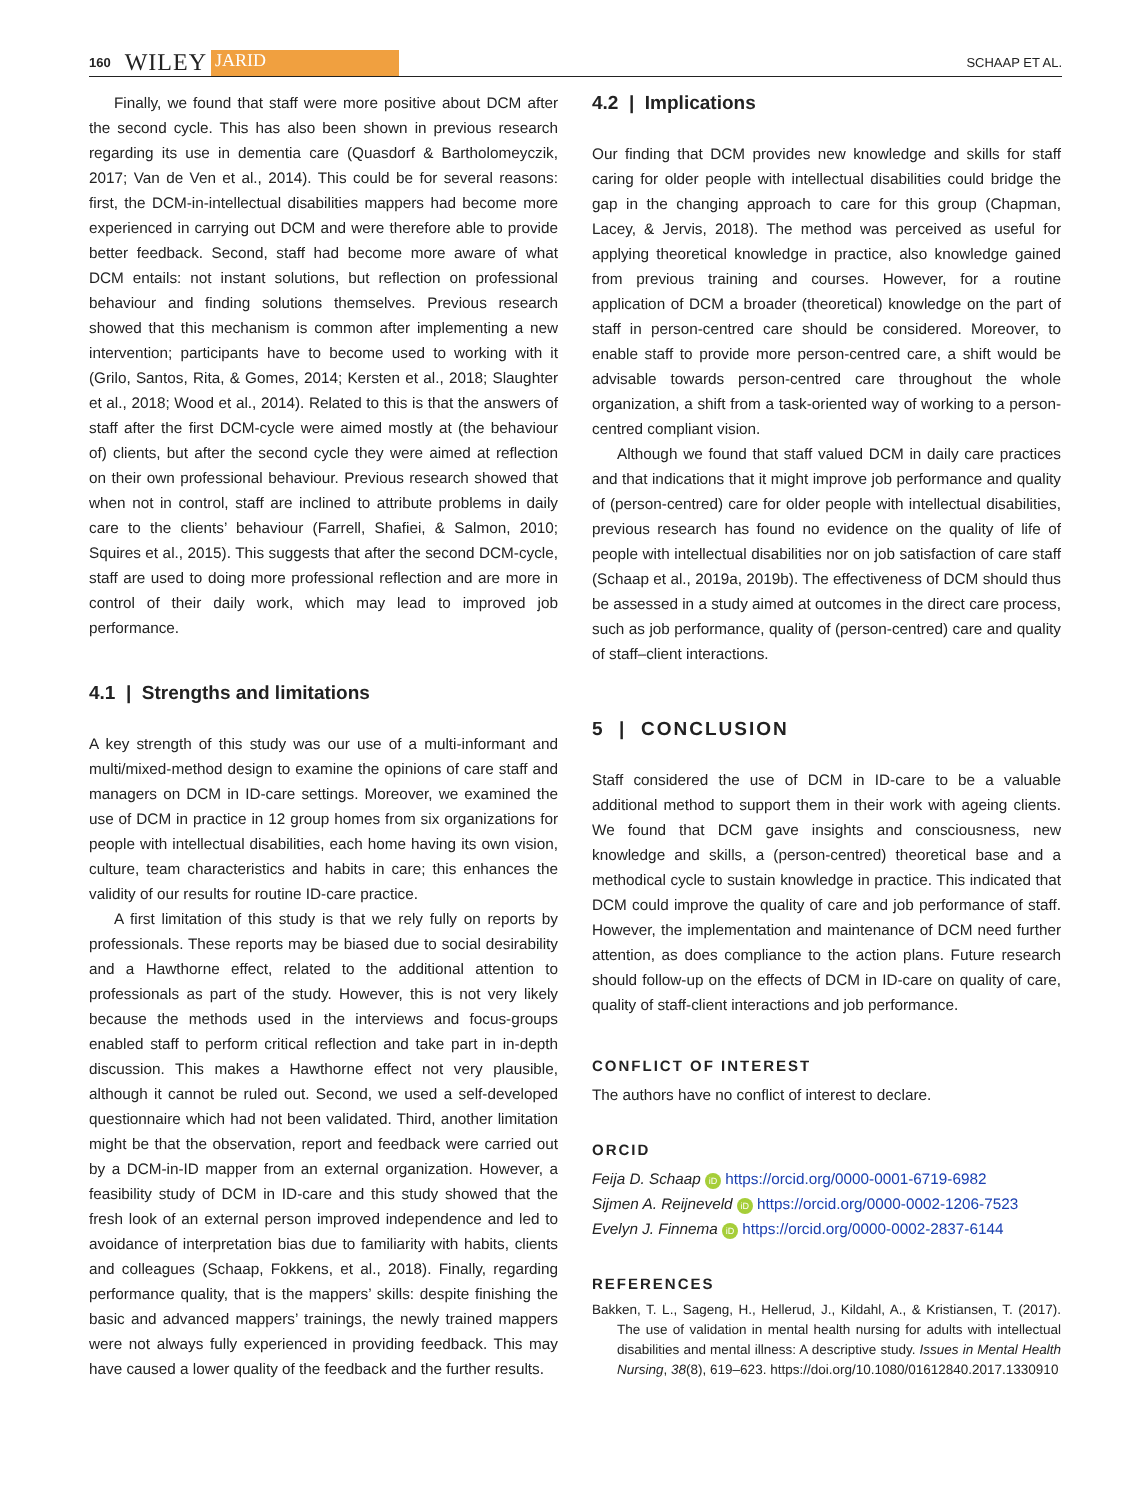160 WILEY JARID SCHAAP ET AL.
Finally, we found that staff were more positive about DCM after the second cycle. This has also been shown in previous research regarding its use in dementia care (Quasdorf & Bartholomeyczik, 2017; Van de Ven et al., 2014). This could be for several reasons: first, the DCM-in-intellectual disabilities mappers had become more experienced in carrying out DCM and were therefore able to provide better feedback. Second, staff had become more aware of what DCM entails: not instant solutions, but reflection on professional behaviour and finding solutions themselves. Previous research showed that this mechanism is common after implementing a new intervention; participants have to become used to working with it (Grilo, Santos, Rita, & Gomes, 2014; Kersten et al., 2018; Slaughter et al., 2018; Wood et al., 2014). Related to this is that the answers of staff after the first DCM-cycle were aimed mostly at (the behaviour of) clients, but after the second cycle they were aimed at reflection on their own professional behaviour. Previous research showed that when not in control, staff are inclined to attribute problems in daily care to the clients’ behaviour (Farrell, Shafiei, & Salmon, 2010; Squires et al., 2015). This suggests that after the second DCM-cycle, staff are used to doing more professional reflection and are more in control of their daily work, which may lead to improved job performance.
4.1 | Strengths and limitations
A key strength of this study was our use of a multi-informant and multi/mixed-method design to examine the opinions of care staff and managers on DCM in ID-care settings. Moreover, we examined the use of DCM in practice in 12 group homes from six organizations for people with intellectual disabilities, each home having its own vision, culture, team characteristics and habits in care; this enhances the validity of our results for routine ID-care practice.
A first limitation of this study is that we rely fully on reports by professionals. These reports may be biased due to social desirability and a Hawthorne effect, related to the additional attention to professionals as part of the study. However, this is not very likely because the methods used in the interviews and focus-groups enabled staff to perform critical reflection and take part in in-depth discussion. This makes a Hawthorne effect not very plausible, although it cannot be ruled out. Second, we used a self-developed questionnaire which had not been validated. Third, another limitation might be that the observation, report and feedback were carried out by a DCM-in-ID mapper from an external organization. However, a feasibility study of DCM in ID-care and this study showed that the fresh look of an external person improved independence and led to avoidance of interpretation bias due to familiarity with habits, clients and colleagues (Schaap, Fokkens, et al., 2018). Finally, regarding performance quality, that is the mappers’ skills: despite finishing the basic and advanced mappers’ trainings, the newly trained mappers were not always fully experienced in providing feedback. This may have caused a lower quality of the feedback and the further results.
4.2 | Implications
Our finding that DCM provides new knowledge and skills for staff caring for older people with intellectual disabilities could bridge the gap in the changing approach to care for this group (Chapman, Lacey, & Jervis, 2018). The method was perceived as useful for applying theoretical knowledge in practice, also knowledge gained from previous training and courses. However, for a routine application of DCM a broader (theoretical) knowledge on the part of staff in person-centred care should be considered. Moreover, to enable staff to provide more person-centred care, a shift would be advisable towards person-centred care throughout the whole organization, a shift from a task-oriented way of working to a person-centred compliant vision.
Although we found that staff valued DCM in daily care practices and that indications that it might improve job performance and quality of (person-centred) care for older people with intellectual disabilities, previous research has found no evidence on the quality of life of people with intellectual disabilities nor on job satisfaction of care staff (Schaap et al., 2019a, 2019b). The effectiveness of DCM should thus be assessed in a study aimed at outcomes in the direct care process, such as job performance, quality of (person-centred) care and quality of staff–client interactions.
5 | CONCLUSION
Staff considered the use of DCM in ID-care to be a valuable additional method to support them in their work with ageing clients. We found that DCM gave insights and consciousness, new knowledge and skills, a (person-centred) theoretical base and a methodical cycle to sustain knowledge in practice. This indicated that DCM could improve the quality of care and job performance of staff. However, the implementation and maintenance of DCM need further attention, as does compliance to the action plans. Future research should follow-up on the effects of DCM in ID-care on quality of care, quality of staff-client interactions and job performance.
CONFLICT OF INTEREST
The authors have no conflict of interest to declare.
ORCID
Feija D. Schaap iD https://orcid.org/0000-0001-6719-6982
Sijmen A. Reijneveld iD https://orcid.org/0000-0002-1206-7523
Evelyn J. Finnema iD https://orcid.org/0000-0002-2837-6144
REFERENCES
Bakken, T. L., Sageng, H., Hellerud, J., Kildahl, A., & Kristiansen, T. (2017). The use of validation in mental health nursing for adults with intellectual disabilities and mental illness: A descriptive study. Issues in Mental Health Nursing, 38(8), 619–623. https://doi.org/10.1080/01612840.2017.1330910